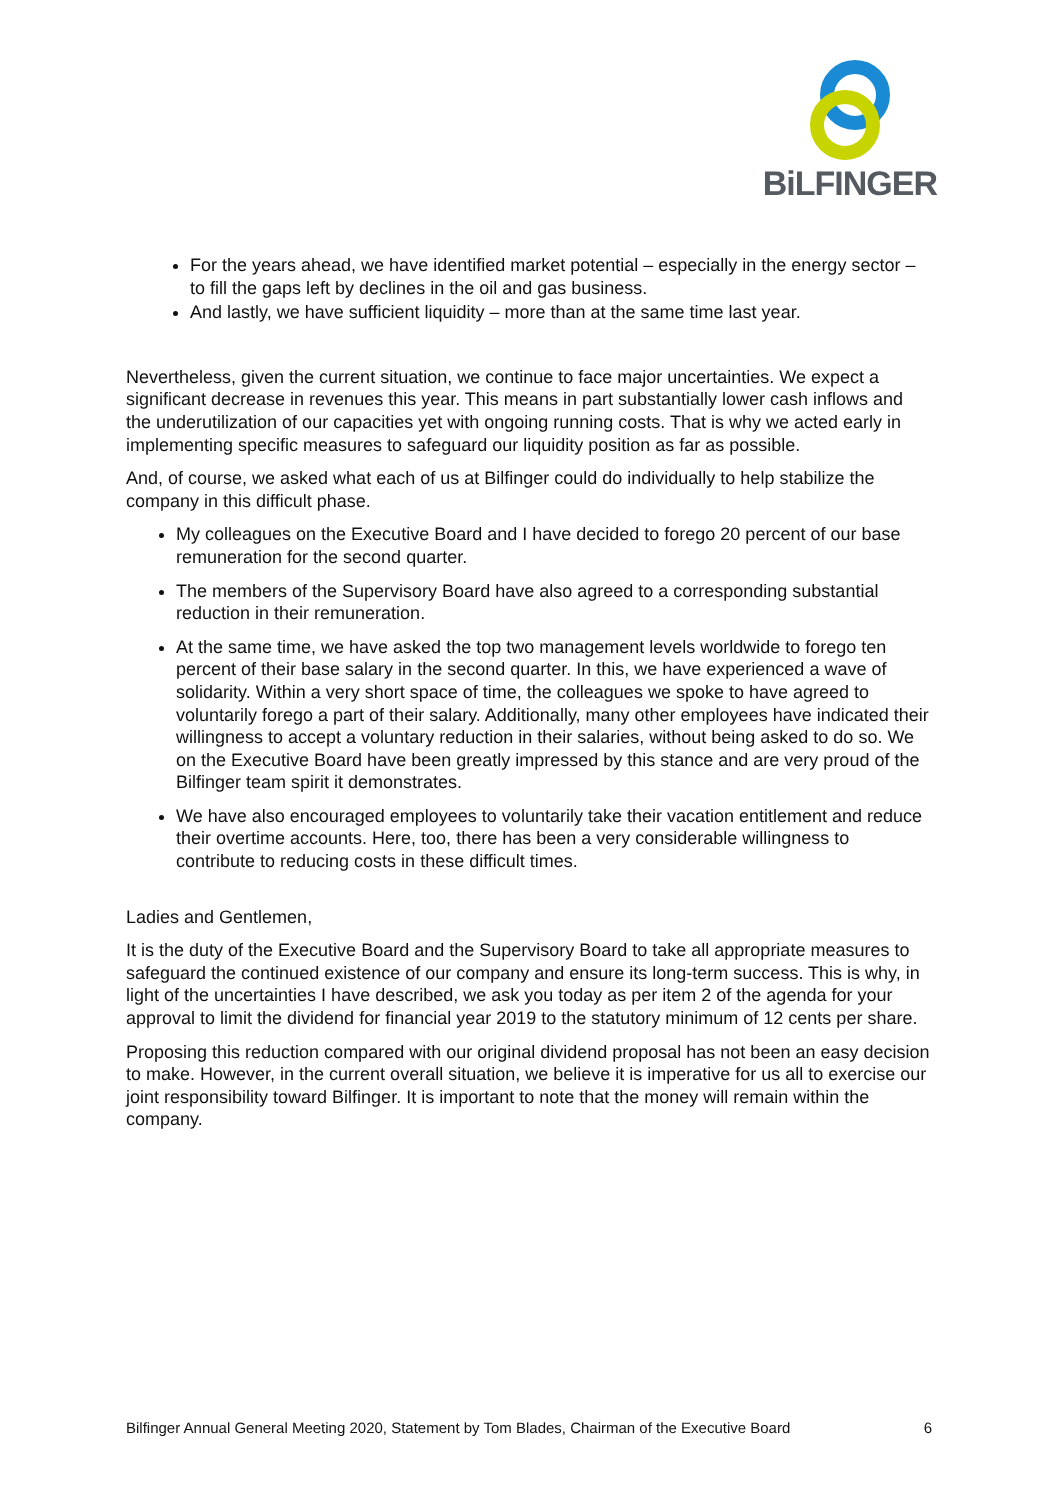BiLFINGER
For the years ahead, we have identified market potential – especially in the energy sector – to fill the gaps left by declines in the oil and gas business.
And lastly, we have sufficient liquidity – more than at the same time last year.
Nevertheless, given the current situation, we continue to face major uncertainties. We expect a significant decrease in revenues this year. This means in part substantially lower cash inflows and the underutilization of our capacities yet with ongoing running costs. That is why we acted early in implementing specific measures to safeguard our liquidity position as far as possible.
And, of course, we asked what each of us at Bilfinger could do individually to help stabilize the company in this difficult phase.
My colleagues on the Executive Board and I have decided to forego 20 percent of our base remuneration for the second quarter.
The members of the Supervisory Board have also agreed to a corresponding substantial reduction in their remuneration.
At the same time, we have asked the top two management levels worldwide to forego ten percent of their base salary in the second quarter. In this, we have experienced a wave of solidarity. Within a very short space of time, the colleagues we spoke to have agreed to voluntarily forego a part of their salary. Additionally, many other employees have indicated their willingness to accept a voluntary reduction in their salaries, without being asked to do so. We on the Executive Board have been greatly impressed by this stance and are very proud of the Bilfinger team spirit it demonstrates.
We have also encouraged employees to voluntarily take their vacation entitlement and reduce their overtime accounts. Here, too, there has been a very considerable willingness to contribute to reducing costs in these difficult times.
Ladies and Gentlemen,
It is the duty of the Executive Board and the Supervisory Board to take all appropriate measures to safeguard the continued existence of our company and ensure its long-term success. This is why, in light of the uncertainties I have described, we ask you today as per item 2 of the agenda for your approval to limit the dividend for financial year 2019 to the statutory minimum of 12 cents per share.
Proposing this reduction compared with our original dividend proposal has not been an easy decision to make. However, in the current overall situation, we believe it is imperative for us all to exercise our joint responsibility toward Bilfinger. It is important to note that the money will remain within the company.
Bilfinger Annual General Meeting 2020, Statement by Tom Blades, Chairman of the Executive Board 6